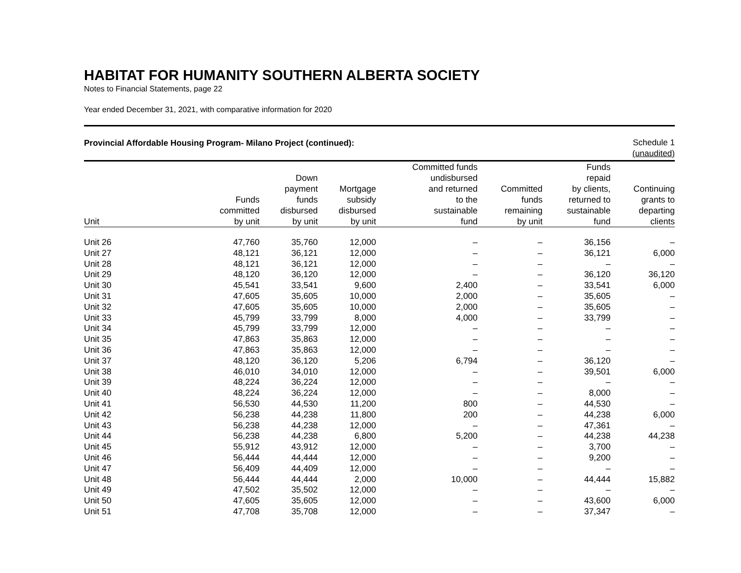HABITAT FOR HUMANITY SOUTHERN ALBERTA SOCIETY
Notes to Financial Statements, page 22
Year ended December 31, 2021, with comparative information for 2020
Provincial Affordable Housing Program- Milano Project (continued):
Schedule 1
(unaudited)
| Unit | Funds committed by unit | Down payment funds disbursed by unit | Mortgage subsidy disbursed by unit | Committed funds undisbursed and returned to the sustainable fund | Committed funds remaining by unit | Funds repaid by clients, returned to sustainable fund | Continuing grants to departing clients |
| --- | --- | --- | --- | --- | --- | --- | --- |
| Unit 26 | 47,760 | 35,760 | 12,000 | – | – | 36,156 | – |
| Unit 27 | 48,121 | 36,121 | 12,000 | – | – | 36,121 | 6,000 |
| Unit 28 | 48,121 | 36,121 | 12,000 | – | – | – | – |
| Unit 29 | 48,120 | 36,120 | 12,000 | – | – | 36,120 | 36,120 |
| Unit 30 | 45,541 | 33,541 | 9,600 | 2,400 | – | 33,541 | 6,000 |
| Unit 31 | 47,605 | 35,605 | 10,000 | 2,000 | – | 35,605 | – |
| Unit 32 | 47,605 | 35,605 | 10,000 | 2,000 | – | 35,605 | – |
| Unit 33 | 45,799 | 33,799 | 8,000 | 4,000 | – | 33,799 | – |
| Unit 34 | 45,799 | 33,799 | 12,000 | – | – | – | – |
| Unit 35 | 47,863 | 35,863 | 12,000 | – | – | – | – |
| Unit 36 | 47,863 | 35,863 | 12,000 | – | – | – | – |
| Unit 37 | 48,120 | 36,120 | 5,206 | 6,794 | – | 36,120 | – |
| Unit 38 | 46,010 | 34,010 | 12,000 | – | – | 39,501 | 6,000 |
| Unit 39 | 48,224 | 36,224 | 12,000 | – | – | – | – |
| Unit 40 | 48,224 | 36,224 | 12,000 | – | – | 8,000 | – |
| Unit 41 | 56,530 | 44,530 | 11,200 | 800 | – | 44,530 | – |
| Unit 42 | 56,238 | 44,238 | 11,800 | 200 | – | 44,238 | 6,000 |
| Unit 43 | 56,238 | 44,238 | 12,000 | – | – | 47,361 | – |
| Unit 44 | 56,238 | 44,238 | 6,800 | 5,200 | – | 44,238 | 44,238 |
| Unit 45 | 55,912 | 43,912 | 12,000 | – | – | 3,700 | – |
| Unit 46 | 56,444 | 44,444 | 12,000 | – | – | 9,200 | – |
| Unit 47 | 56,409 | 44,409 | 12,000 | – | – | – | – |
| Unit 48 | 56,444 | 44,444 | 2,000 | 10,000 | – | 44,444 | 15,882 |
| Unit 49 | 47,502 | 35,502 | 12,000 | – | – | – | – |
| Unit 50 | 47,605 | 35,605 | 12,000 | – | – | 43,600 | 6,000 |
| Unit 51 | 47,708 | 35,708 | 12,000 | – | – | 37,347 | – |